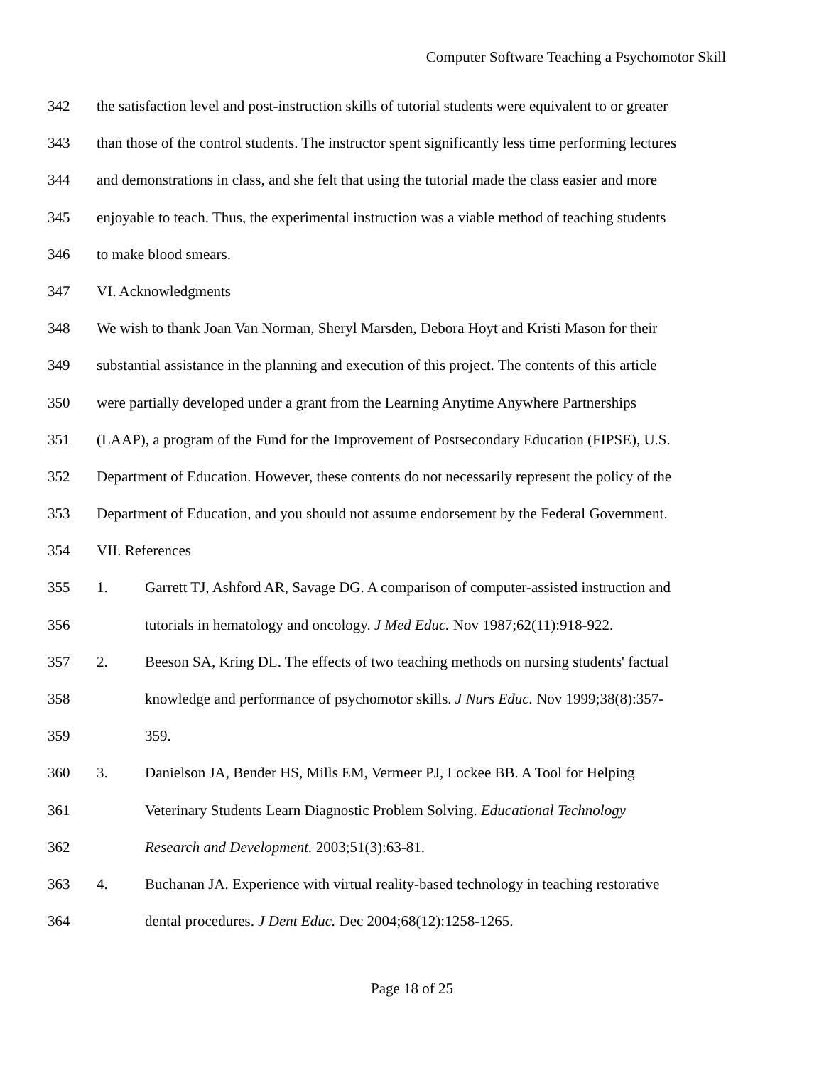Computer Software Teaching a Psychomotor Skill
342 the satisfaction level and post-instruction skills of tutorial students were equivalent to or greater
343 than those of the control students. The instructor spent significantly less time performing lectures
344 and demonstrations in class, and she felt that using the tutorial made the class easier and more
345 enjoyable to teach. Thus, the experimental instruction was a viable method of teaching students
346 to make blood smears.
347 VI. Acknowledgments
348 We wish to thank Joan Van Norman, Sheryl Marsden, Debora Hoyt and Kristi Mason for their
349 substantial assistance in the planning and execution of this project. The contents of this article
350 were partially developed under a grant from the Learning Anytime Anywhere Partnerships
351 (LAAP), a program of the Fund for the Improvement of Postsecondary Education (FIPSE), U.S.
352 Department of Education. However, these contents do not necessarily represent the policy of the
353 Department of Education, and you should not assume endorsement by the Federal Government.
354 VII. References
355 1. Garrett TJ, Ashford AR, Savage DG. A comparison of computer-assisted instruction and
356 tutorials in hematology and oncology. J Med Educ. Nov 1987;62(11):918-922.
357 2. Beeson SA, Kring DL. The effects of two teaching methods on nursing students' factual
358 knowledge and performance of psychomotor skills. J Nurs Educ. Nov 1999;38(8):357-
359 359.
360 3. Danielson JA, Bender HS, Mills EM, Vermeer PJ, Lockee BB. A Tool for Helping
361 Veterinary Students Learn Diagnostic Problem Solving. Educational Technology
362 Research and Development. 2003;51(3):63-81.
363 4. Buchanan JA. Experience with virtual reality-based technology in teaching restorative
364 dental procedures. J Dent Educ. Dec 2004;68(12):1258-1265.
Page 18 of 25